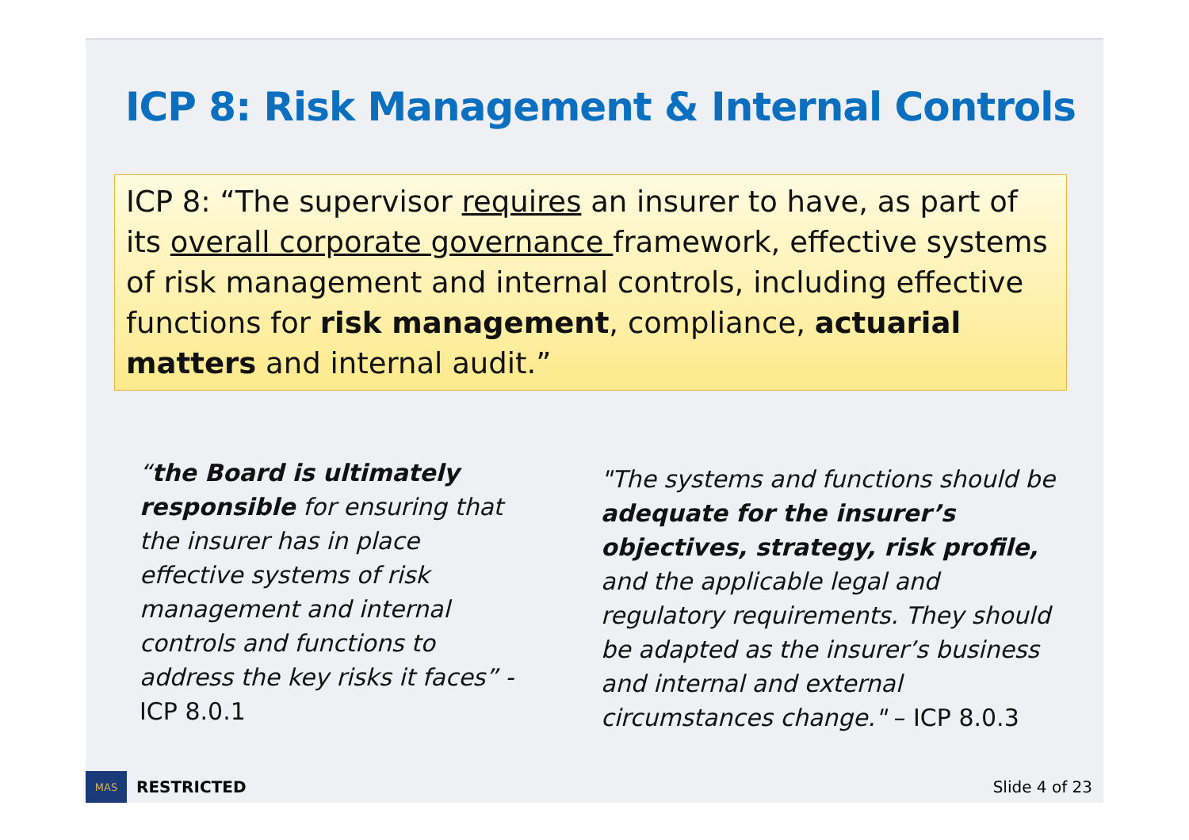ICP 8: Risk Management & Internal Controls
ICP 8: “The supervisor requires an insurer to have, as part of its overall corporate governance framework, effective systems of risk management and internal controls, including effective functions for risk management, compliance, actuarial matters and internal audit.”
“the Board is ultimately responsible for ensuring that the insurer has in place effective systems of risk management and internal controls and functions to address the key risks it faces” - ICP 8.0.1
"The systems and functions should be adequate for the insurer’s objectives, strategy, risk profile, and the applicable legal and regulatory requirements. They should be adapted as the insurer’s business and internal and external circumstances change." – ICP 8.0.3
MAS
RESTRICTED Slide 4 of 23